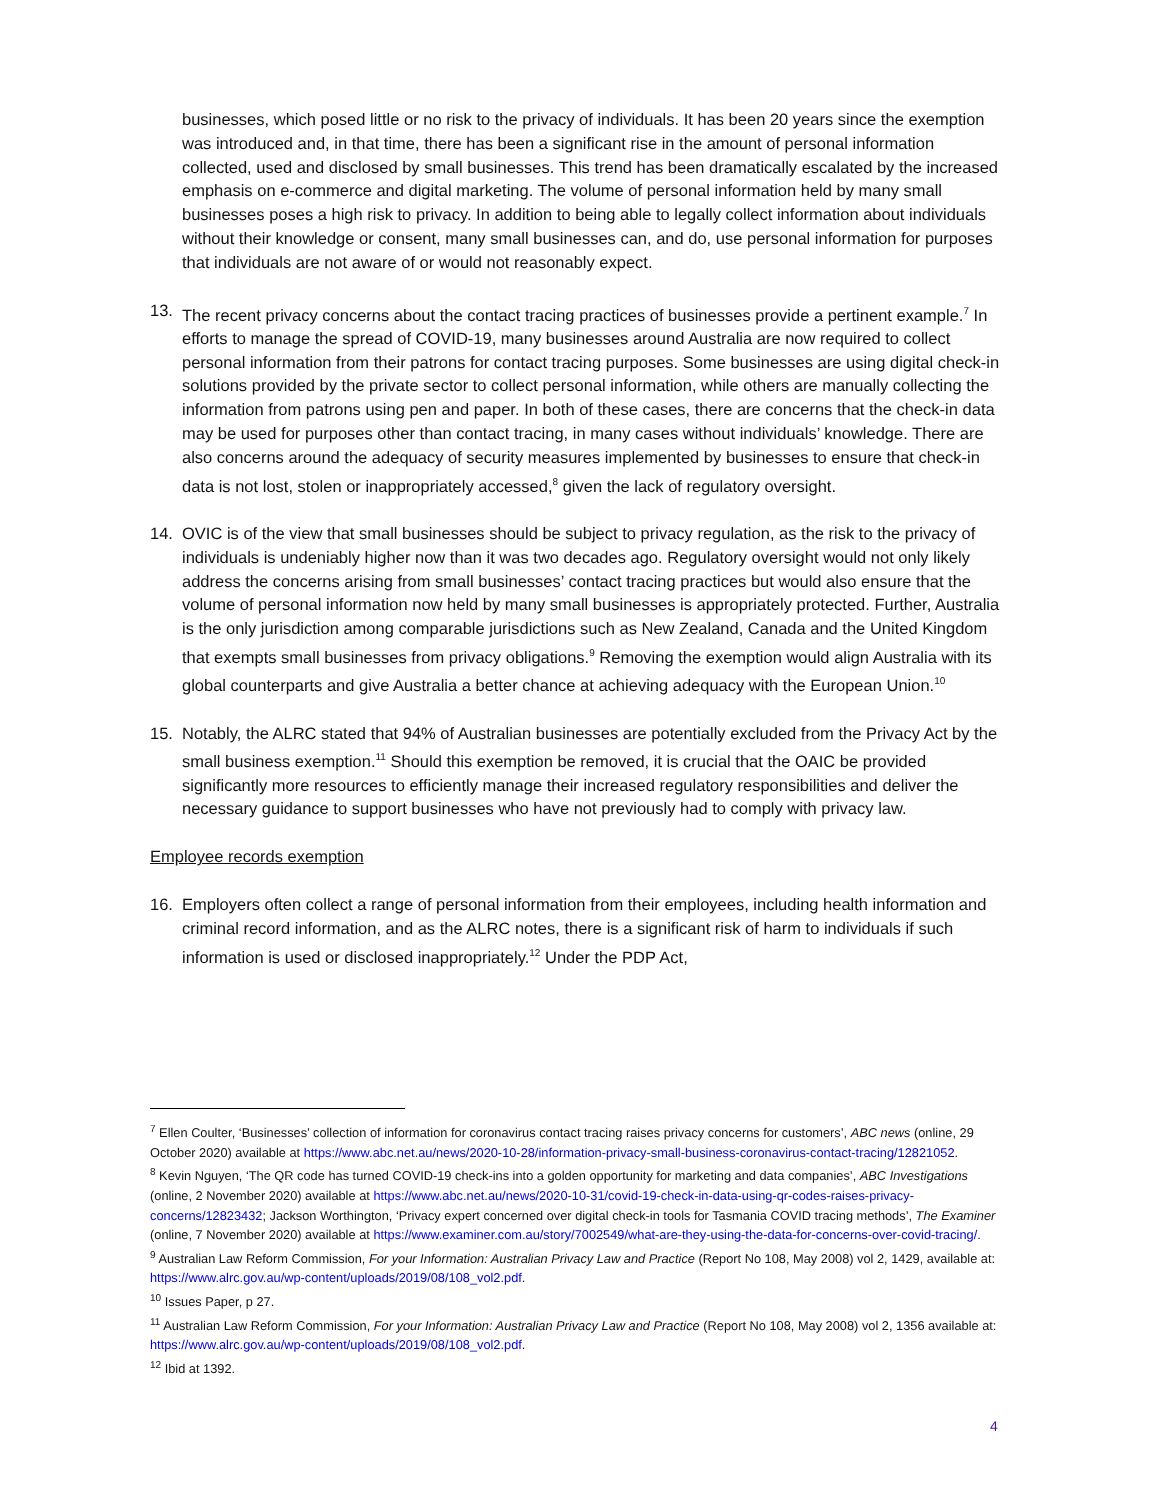businesses, which posed little or no risk to the privacy of individuals. It has been 20 years since the exemption was introduced and, in that time, there has been a significant rise in the amount of personal information collected, used and disclosed by small businesses. This trend has been dramatically escalated by the increased emphasis on e-commerce and digital marketing. The volume of personal information held by many small businesses poses a high risk to privacy. In addition to being able to legally collect information about individuals without their knowledge or consent, many small businesses can, and do, use personal information for purposes that individuals are not aware of or would not reasonably expect.
13. The recent privacy concerns about the contact tracing practices of businesses provide a pertinent example.<sup>7</sup> In efforts to manage the spread of COVID-19, many businesses around Australia are now required to collect personal information from their patrons for contact tracing purposes. Some businesses are using digital check-in solutions provided by the private sector to collect personal information, while others are manually collecting the information from patrons using pen and paper. In both of these cases, there are concerns that the check-in data may be used for purposes other than contact tracing, in many cases without individuals’ knowledge. There are also concerns around the adequacy of security measures implemented by businesses to ensure that check-in data is not lost, stolen or inappropriately accessed,<sup>8</sup> given the lack of regulatory oversight.
14. OVIC is of the view that small businesses should be subject to privacy regulation, as the risk to the privacy of individuals is undeniably higher now than it was two decades ago. Regulatory oversight would not only likely address the concerns arising from small businesses’ contact tracing practices but would also ensure that the volume of personal information now held by many small businesses is appropriately protected. Further, Australia is the only jurisdiction among comparable jurisdictions such as New Zealand, Canada and the United Kingdom that exempts small businesses from privacy obligations.<sup>9</sup> Removing the exemption would align Australia with its global counterparts and give Australia a better chance at achieving adequacy with the European Union.<sup>10</sup>
15. Notably, the ALRC stated that 94% of Australian businesses are potentially excluded from the Privacy Act by the small business exemption.<sup>11</sup> Should this exemption be removed, it is crucial that the OAIC be provided significantly more resources to efficiently manage their increased regulatory responsibilities and deliver the necessary guidance to support businesses who have not previously had to comply with privacy law.
Employee records exemption
16. Employers often collect a range of personal information from their employees, including health information and criminal record information, and as the ALRC notes, there is a significant risk of harm to individuals if such information is used or disclosed inappropriately.<sup>12</sup> Under the PDP Act,
<sup>7</sup> Ellen Coulter, ‘Businesses’ collection of information for coronavirus contact tracing raises privacy concerns for customers’, ABC news (online, 29 October 2020) available at https://www.abc.net.au/news/2020-10-28/information-privacy-small-business-coronavirus-contact-tracing/12821052.
<sup>8</sup> Kevin Nguyen, ‘The QR code has turned COVID-19 check-ins into a golden opportunity for marketing and data companies’, ABC Investigations (online, 2 November 2020) available at https://www.abc.net.au/news/2020-10-31/covid-19-check-in-data-using-qr-codes-raises-privacy-concerns/12823432; Jackson Worthington, ‘Privacy expert concerned over digital check-in tools for Tasmania COVID tracing methods’, The Examiner (online, 7 November 2020) available at https://www.examiner.com.au/story/7002549/what-are-they-using-the-data-for-concerns-over-covid-tracing/.
<sup>9</sup> Australian Law Reform Commission, For your Information: Australian Privacy Law and Practice (Report No 108, May 2008) vol 2, 1429, available at: https://www.alrc.gov.au/wp-content/uploads/2019/08/108_vol2.pdf.
<sup>10</sup> Issues Paper, p 27.
<sup>11</sup> Australian Law Reform Commission, For your Information: Australian Privacy Law and Practice (Report No 108, May 2008) vol 2, 1356 available at: https://www.alrc.gov.au/wp-content/uploads/2019/08/108_vol2.pdf.
<sup>12</sup> Ibid at 1392.
4